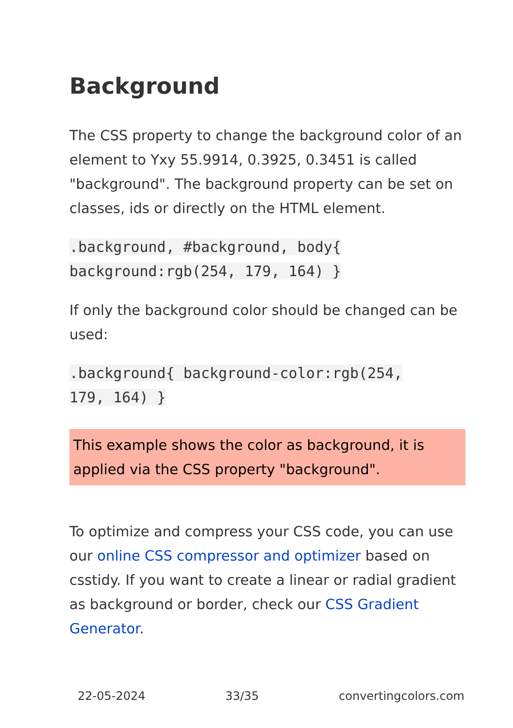Background
The CSS property to change the background color of an element to Yxy 55.9914, 0.3925, 0.3451 is called "background". The background property can be set on classes, ids or directly on the HTML element.
.background, #background, body{
background:rgb(254, 179, 164) }
If only the background color should be changed can be used:
.background{ background-color:rgb(254,
179, 164) }
This example shows the color as background, it is applied via the CSS property "background".
To optimize and compress your CSS code, you can use our online CSS compressor and optimizer based on csstidy. If you want to create a linear or radial gradient as background or border, check our CSS Gradient Generator.
22-05-2024 33/35 convertingcolors.com